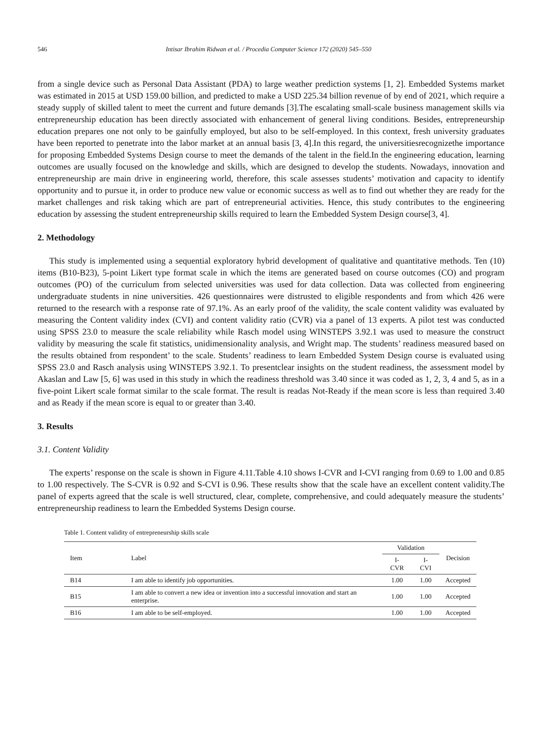546 Intisar Ibrahim Ridwan et al. / Procedia Computer Science 172 (2020) 545–550
from a single device such as Personal Data Assistant (PDA) to large weather prediction systems [1, 2]. Embedded Systems market was estimated in 2015 at USD 159.00 billion, and predicted to make a USD 225.34 billion revenue of by end of 2021, which require a steady supply of skilled talent to meet the current and future demands [3].The escalating small-scale business management skills via entrepreneurship education has been directly associated with enhancement of general living conditions. Besides, entrepreneurship education prepares one not only to be gainfully employed, but also to be self-employed. In this context, fresh university graduates have been reported to penetrate into the labor market at an annual basis [3, 4].In this regard, the universitiesrecognizethe importance for proposing Embedded Systems Design course to meet the demands of the talent in the field.In the engineering education, learning outcomes are usually focused on the knowledge and skills, which are designed to develop the students. Nowadays, innovation and entrepreneurship are main drive in engineering world, therefore, this scale assesses students’ motivation and capacity to identify opportunity and to pursue it, in order to produce new value or economic success as well as to find out whether they are ready for the market challenges and risk taking which are part of entrepreneurial activities. Hence, this study contributes to the engineering education by assessing the student entrepreneurship skills required to learn the Embedded System Design course[3, 4].
2. Methodology
This study is implemented using a sequential exploratory hybrid development of qualitative and quantitative methods. Ten (10) items (B10-B23), 5-point Likert type format scale in which the items are generated based on course outcomes (CO) and program outcomes (PO) of the curriculum from selected universities was used for data collection. Data was collected from engineering undergraduate students in nine universities. 426 questionnaires were distrusted to eligible respondents and from which 426 were returned to the research with a response rate of 97.1%. As an early proof of the validity, the scale content validity was evaluated by measuring the Content validity index (CVI) and content validity ratio (CVR) via a panel of 13 experts. A pilot test was conducted using SPSS 23.0 to measure the scale reliability while Rasch model using WINSTEPS 3.92.1 was used to measure the construct validity by measuring the scale fit statistics, unidimensionality analysis, and Wright map. The students’ readiness measured based on the results obtained from respondent’ to the scale. Students’ readiness to learn Embedded System Design course is evaluated using SPSS 23.0 and Rasch analysis using WINSTEPS 3.92.1. To presentclear insights on the student readiness, the assessment model by Akaslan and Law [5, 6] was used in this study in which the readiness threshold was 3.40 since it was coded as 1, 2, 3, 4 and 5, as in a five-point Likert scale format similar to the scale format. The result is readas Not-Ready if the mean score is less than required 3.40 and as Ready if the mean score is equal to or greater than 3.40.
3. Results
3.1. Content Validity
The experts’ response on the scale is shown in Figure 4.11.Table 4.10 shows I-CVR and I-CVI ranging from 0.69 to 1.00 and 0.85 to 1.00 respectively. The S-CVR is 0.92 and S-CVI is 0.96. These results show that the scale have an excellent content validity.The panel of experts agreed that the scale is well structured, clear, complete, comprehensive, and could adequately measure the students’ entrepreneurship readiness to learn the Embedded Systems Design course.
Table 1. Content validity of entrepreneurship skills scale
| Item | Label | Validation | | Decision |
| --- | --- | --- | --- | --- |
| | | I-CVR | I-CVI | |
| B14 | I am able to identify job opportunities. | 1.00 | 1.00 | Accepted |
| B15 | I am able to convert a new idea or invention into a successful innovation and start an enterprise. | 1.00 | 1.00 | Accepted |
| B16 | I am able to be self-employed. | 1.00 | 1.00 | Accepted |